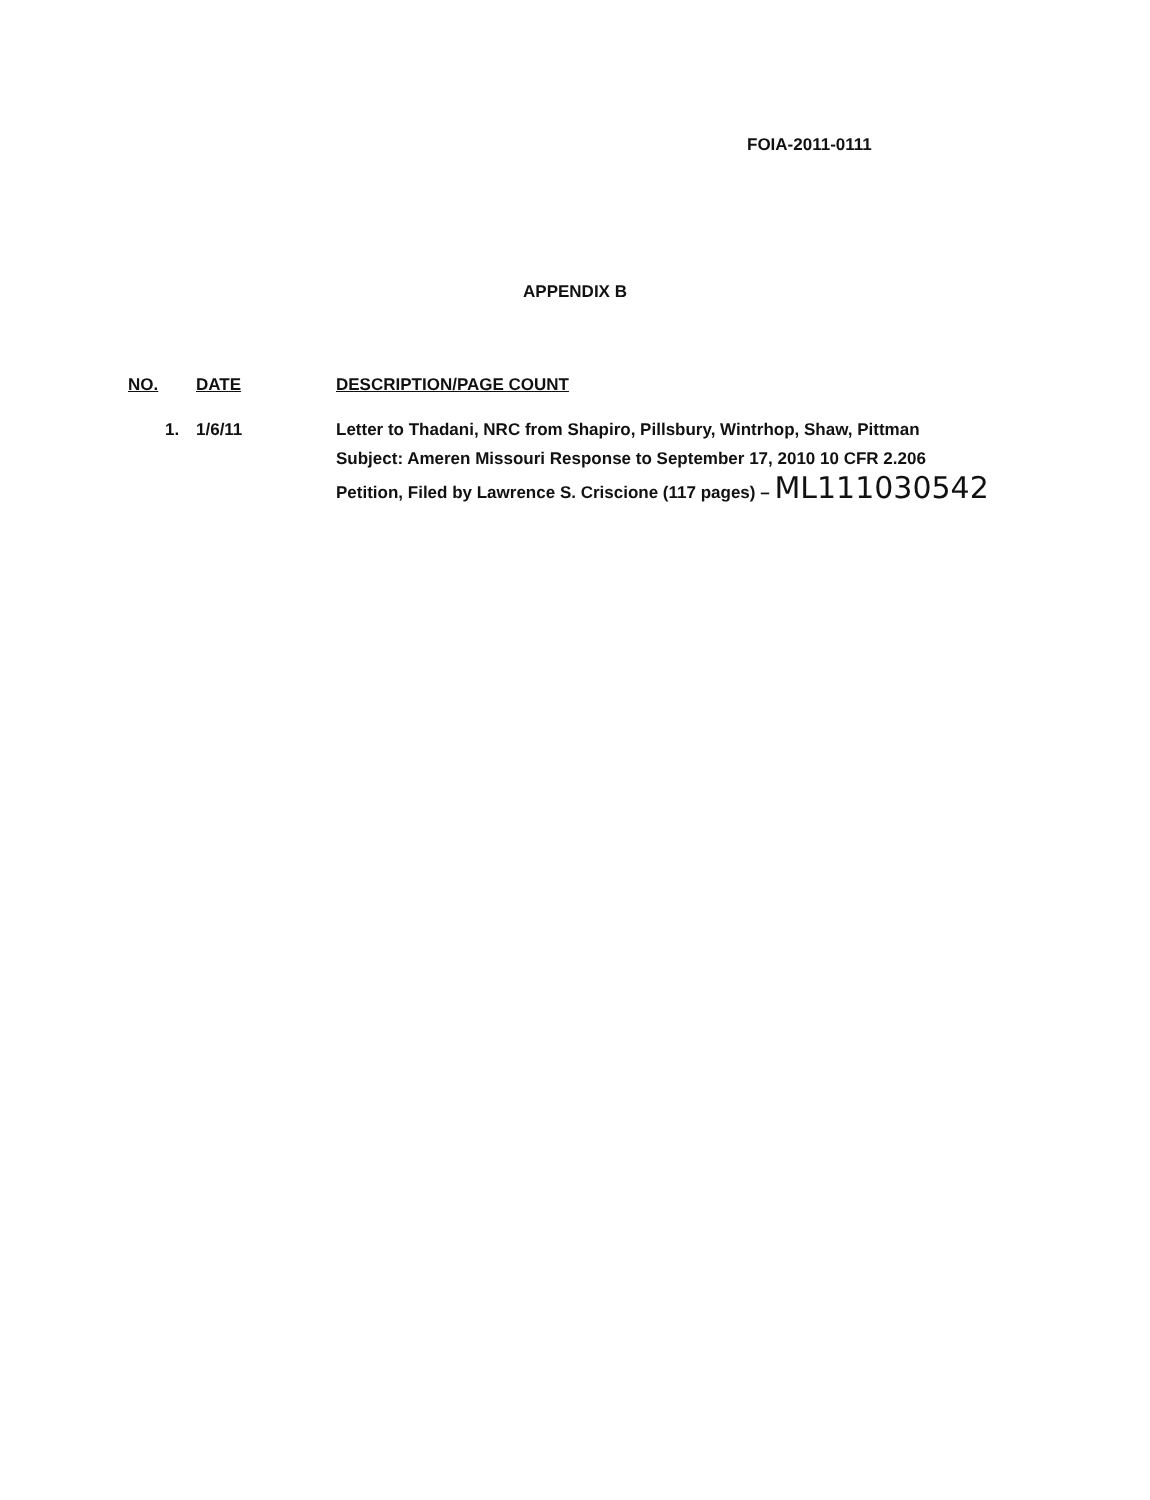FOIA-2011-0111
APPENDIX B
| NO. | DATE | DESCRIPTION/PAGE COUNT |
| --- | --- | --- |
| 1. | 1/6/11 | Letter to Thadani, NRC from Shapiro, Pillsbury, Wintrhop, Shaw, Pittman Subject: Ameren Missouri Response to September 17, 2010 10 CFR 2.206 Petition, Filed by Lawrence S. Criscione (117 pages) – ML11103054​2 |